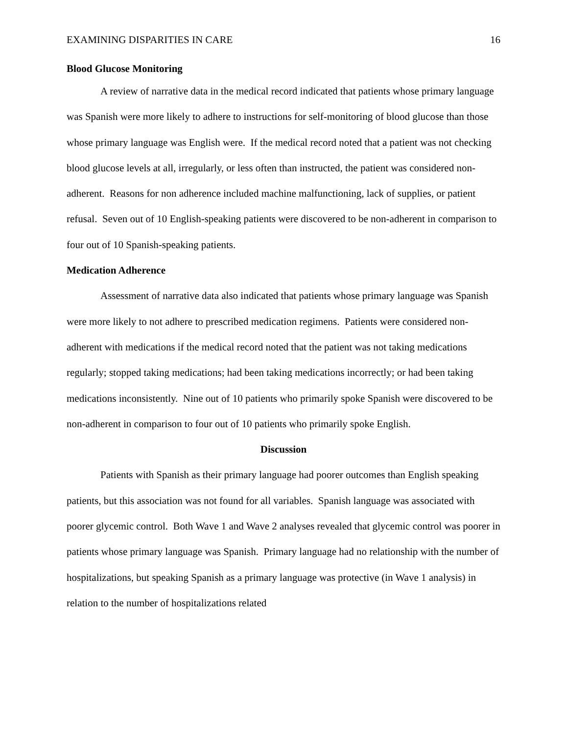EXAMINING DISPARITIES IN CARE 16
Blood Glucose Monitoring
A review of narrative data in the medical record indicated that patients whose primary language was Spanish were more likely to adhere to instructions for self-monitoring of blood glucose than those whose primary language was English were. If the medical record noted that a patient was not checking blood glucose levels at all, irregularly, or less often than instructed, the patient was considered non-adherent. Reasons for non adherence included machine malfunctioning, lack of supplies, or patient refusal. Seven out of 10 English-speaking patients were discovered to be non-adherent in comparison to four out of 10 Spanish-speaking patients.
Medication Adherence
Assessment of narrative data also indicated that patients whose primary language was Spanish were more likely to not adhere to prescribed medication regimens. Patients were considered non-adherent with medications if the medical record noted that the patient was not taking medications regularly; stopped taking medications; had been taking medications incorrectly; or had been taking medications inconsistently. Nine out of 10 patients who primarily spoke Spanish were discovered to be non-adherent in comparison to four out of 10 patients who primarily spoke English.
Discussion
Patients with Spanish as their primary language had poorer outcomes than English speaking patients, but this association was not found for all variables. Spanish language was associated with poorer glycemic control. Both Wave 1 and Wave 2 analyses revealed that glycemic control was poorer in patients whose primary language was Spanish. Primary language had no relationship with the number of hospitalizations, but speaking Spanish as a primary language was protective (in Wave 1 analysis) in relation to the number of hospitalizations related